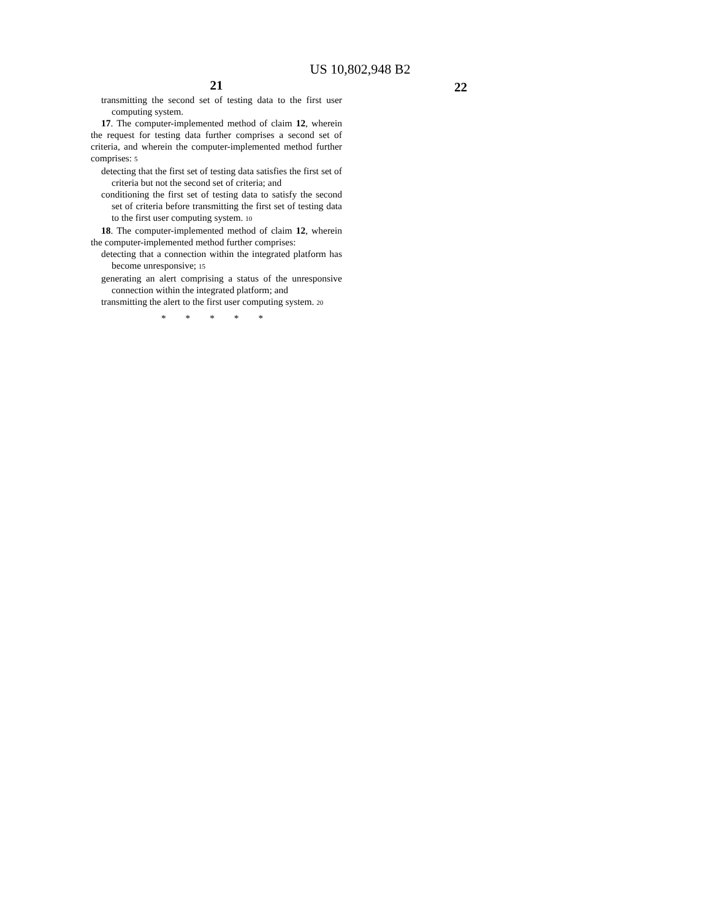US 10,802,948 B2
21
transmitting the second set of testing data to the first user computing system.
17. The computer-implemented method of claim 12, wherein the request for testing data further comprises a second set of criteria, and wherein the computer-implemented method further comprises: 5
detecting that the first set of testing data satisfies the first set of criteria but not the second set of criteria; and
conditioning the first set of testing data to satisfy the second set of criteria before transmitting the first set of testing data to the first user computing system. 10
18. The computer-implemented method of claim 12, wherein the computer-implemented method further comprises:
detecting that a connection within the integrated platform has become unresponsive; 15
generating an alert comprising a status of the unresponsive connection within the integrated platform; and
transmitting the alert to the first user computing system. 20
* * * * *
22